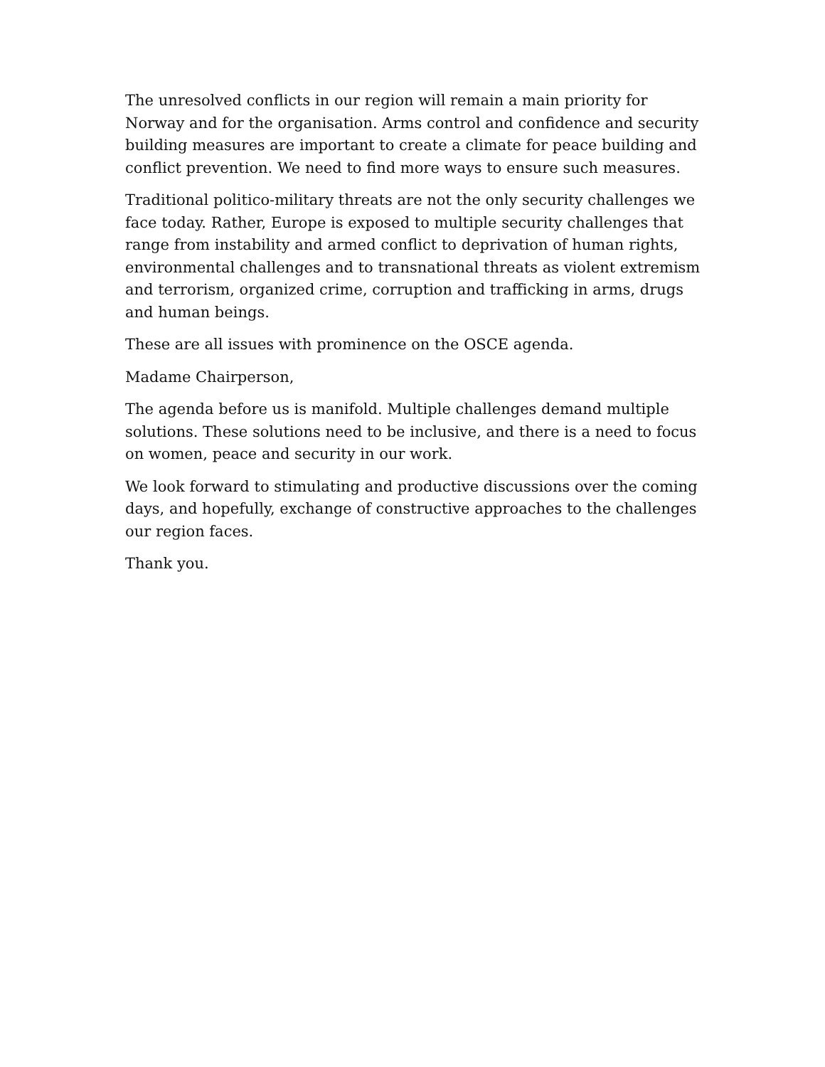The unresolved conflicts in our region will remain a main priority for Norway and for the organisation. Arms control and confidence and security building measures are important to create a climate for peace building and conflict prevention. We need to find more ways to ensure such measures.
Traditional politico-military threats are not the only security challenges we face today. Rather, Europe is exposed to multiple security challenges that range from instability and armed conflict to deprivation of human rights, environmental challenges and to transnational threats as violent extremism and terrorism, organized crime, corruption and trafficking in arms, drugs and human beings.
These are all issues with prominence on the OSCE agenda.
Madame Chairperson,
The agenda before us is manifold. Multiple challenges demand multiple solutions. These solutions need to be inclusive, and there is a need to focus on women, peace and security in our work.
We look forward to stimulating and productive discussions over the coming days, and hopefully, exchange of constructive approaches to the challenges our region faces.
Thank you.